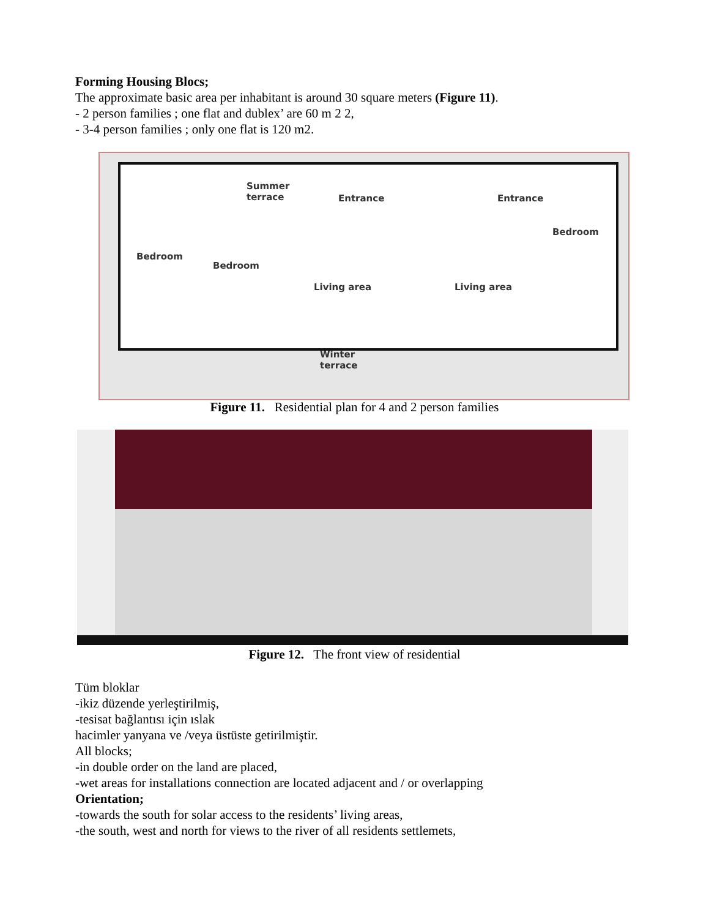Forming Housing Blocs;
The approximate basic area per inhabitant is around 30 square meters (Figure 11).
- 2 person families ; one flat and dublex’ are 60 m 2 2,
- 3-4 person families ; only one flat is 120 m2.
Summer
terrace
Entrance Entrance
Bedroom
Bedroom
Living area Living area
Bedroom
Winter
terrace
Figure 11. Residential plan for 4 and 2 person families
Figure 12. The front view of residential
Tüm bloklar
-ikiz düzende yerleştirilmiş,
-tesisat bağlantısı için ıslak
hacimler yanyana ve /veya üstüste getirilmiştir.
All blocks;
-in double order on the land are placed,
-wet areas for installations connection are located adjacent and / or overlapping
Orientation;
-towards the south for solar access to the residents’ living areas,
-the south, west and north for views to the river of all residents settlemets,